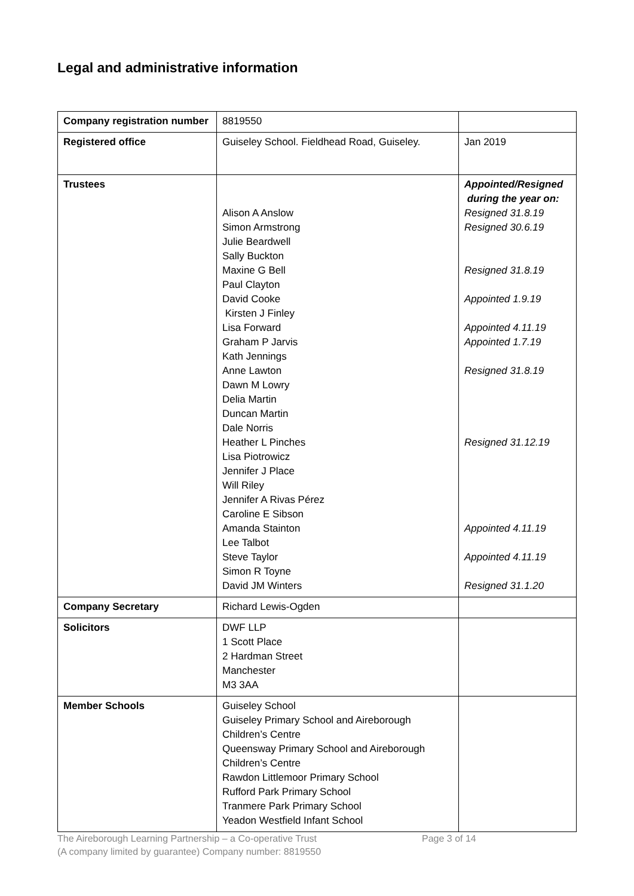Legal and administrative information
| Company registration number | 8819550 | |
| Registered office | Guiseley School. Fieldhead Road, Guiseley. | Jan 2019 |
| Trustees | Alison A Anslow Simon Armstrong Julie Beardwell Sally Buckton Maxine G Bell Paul Clayton David Cooke Kirsten J Finley Lisa Forward Graham P Jarvis Kath Jennings Anne Lawton Dawn M Lowry Delia Martin Duncan Martin Dale Norris Heather L Pinches Lisa Piotrowicz Jennifer J Place Will Riley Jennifer A Rivas Pérez Caroline E Sibson Amanda Stainton Lee Talbot Steve Taylor Simon R Toyne David JM Winters | Appointed/Resigned during the year on: Resigned 31.8.19 Resigned 30.6.19 Resigned 31.8.19 Appointed 1.9.19 Appointed 4.11.19 Appointed 1.7.19 Resigned 31.8.19 Resigned 31.12.19 Appointed 4.11.19 Appointed 4.11.19 Resigned 31.1.20 |
| Company Secretary | Richard Lewis-Ogden | |
| Solicitors | DWF LLP 1 Scott Place 2 Hardman Street Manchester M3 3AA | |
| Member Schools | Guiseley School Guiseley Primary School and Aireborough Children’s Centre Queensway Primary School and Aireborough Children’s Centre Rawdon Littlemoor Primary School Rufford Park Primary School Tranmere Park Primary School Yeadon Westfield Infant School | |
The Aireborough Learning Partnership – a Co-operative Trust Page 3 of 14
(A company limited by guarantee) Company number: 8819550